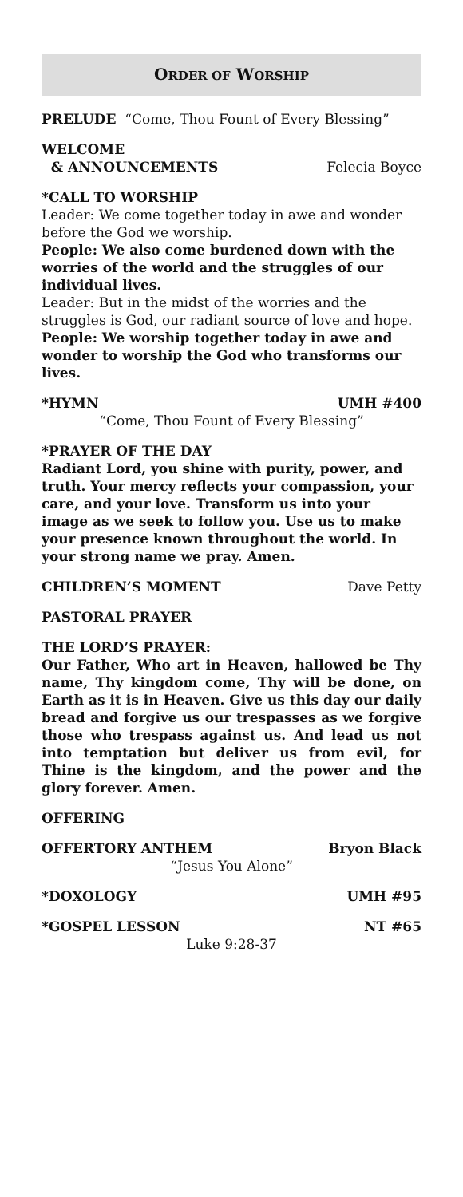ORDER OF WORSHIP
PRELUDE “Come, Thou Fount of Every Blessing”
WELCOME
& ANNOUNCEMENTS Felecia Boyce
*CALL TO WORSHIP
Leader: We come together today in awe and wonder before the God we worship.
People: We also come burdened down with the worries of the world and the struggles of our individual lives.
Leader: But in the midst of the worries and the struggles is God, our radiant source of love and hope.
People: We worship together today in awe and wonder to worship the God who transforms our lives.
*HYMN UMH #400
“Come, Thou Fount of Every Blessing”
*PRAYER OF THE DAY
Radiant Lord, you shine with purity, power, and truth. Your mercy reflects your compassion, your care, and your love. Transform us into your image as we seek to follow you. Use us to make your presence known throughout the world. In your strong name we pray. Amen.
CHILDREN’S MOMENT Dave Petty
PASTORAL PRAYER
THE LORD’S PRAYER:
Our Father, Who art in Heaven, hallowed be Thy name, Thy kingdom come, Thy will be done, on Earth as it is in Heaven. Give us this day our daily bread and forgive us our trespasses as we forgive those who trespass against us. And lead us not into temptation but deliver us from evil, for Thine is the kingdom, and the power and the glory forever. Amen.
OFFERING
OFFERTORY ANTHEM Bryon Black
“Jesus You Alone”
*DOXOLOGY UMH #95
*GOSPEL LESSON NT #65
Luke 9:28-37